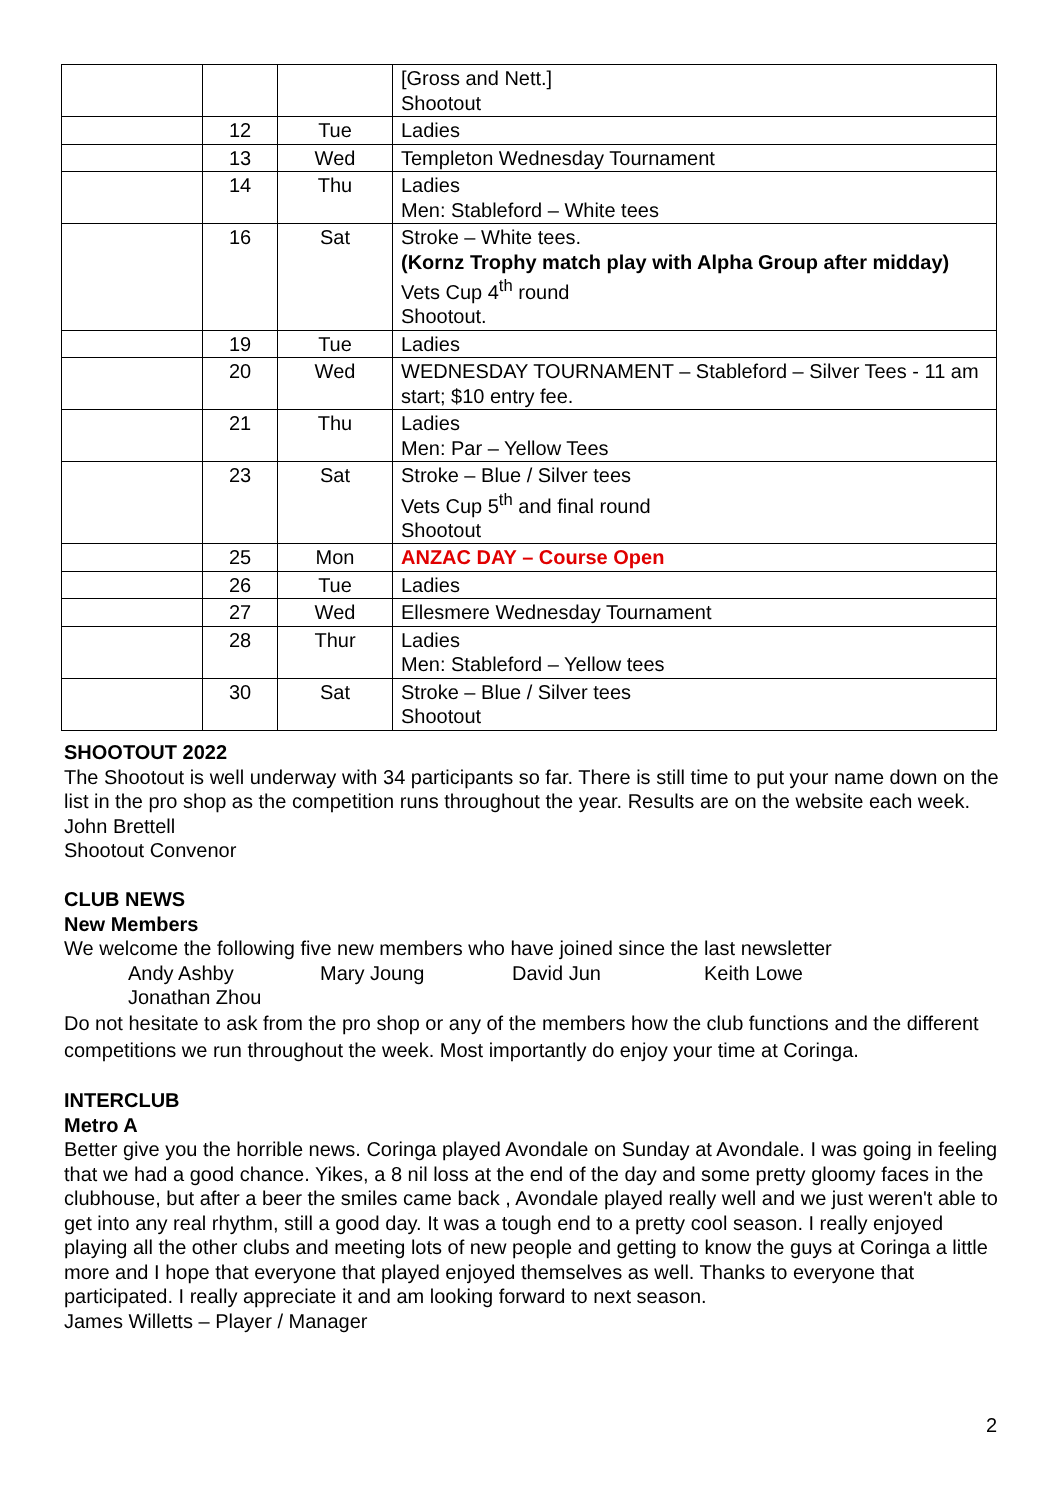| | | | [Gross and Nett.] Shootout |
| | 12 | Tue | Ladies |
| | 13 | Wed | Templeton Wednesday Tournament |
| | 14 | Thu | Ladies Men: Stableford – White tees |
| | 16 | Sat | Stroke – White tees. (Kornz Trophy match play with Alpha Group after midday) Vets Cup 4<sup>th</sup> round Shootout. |
| | 19 | Tue | Ladies |
| | 20 | Wed | WEDNESDAY TOURNAMENT – Stableford – Silver Tees - 11 am start; $10 entry fee. |
| | 21 | Thu | Ladies Men: Par – Yellow Tees |
| | 23 | Sat | Stroke – Blue / Silver tees Vets Cup 5<sup>th</sup> and final round Shootout |
| | 25 | Mon | ANZAC DAY – Course Open |
| | 26 | Tue | Ladies |
| | 27 | Wed | Ellesmere Wednesday Tournament |
| | 28 | Thur | Ladies Men: Stableford – Yellow tees |
| | 30 | Sat | Stroke – Blue / Silver tees Shootout |
SHOOTOUT 2022
The Shootout is well underway with 34 participants so far. There is still time to put your name down on the list in the pro shop as the competition runs throughout the year. Results are on the website each week.
John Brettell
Shootout Convenor
CLUB NEWS
New Members
We welcome the following five new members who have joined since the last newsletter
Andy Ashby Mary Joung David Jun Keith Lowe Jonathan Zhou
Do not hesitate to ask from the pro shop or any of the members how the club functions and the different competitions we run throughout the week. Most importantly do enjoy your time at Coringa.
INTERCLUB
Metro A
Better give you the horrible news. Coringa played Avondale on Sunday at Avondale. I was going in feeling that we had a good chance. Yikes, a 8 nil loss at the end of the day and some pretty gloomy faces in the clubhouse, but after a beer the smiles came back , Avondale played really well and we just weren't able to get into any real rhythm, still a good day. It was a tough end to a pretty cool season. I really enjoyed playing all the other clubs and meeting lots of new people and getting to know the guys at Coringa a little more and I hope that everyone that played enjoyed themselves as well. Thanks to everyone that participated. I really appreciate it and am looking forward to next season.
James Willetts – Player / Manager
2